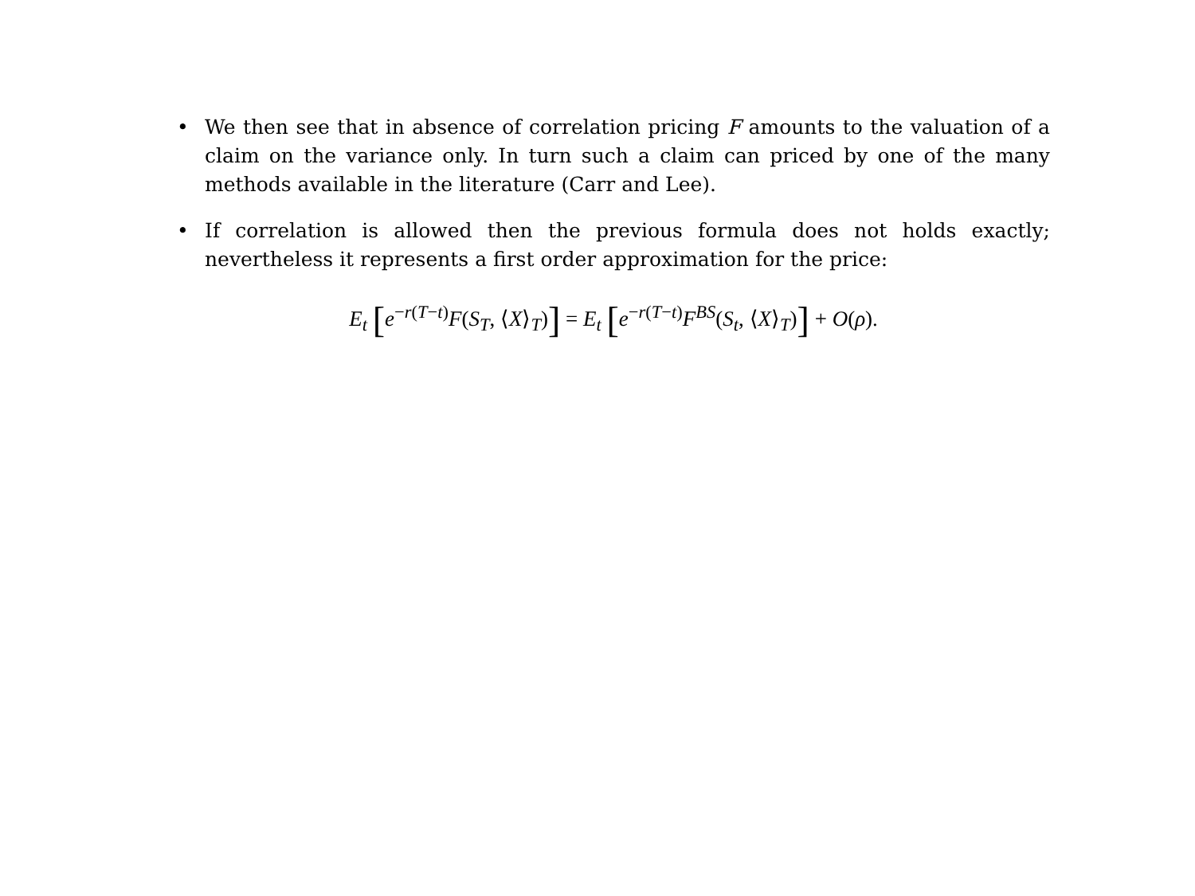• We then see that in absence of correlation pricing F amounts to the valuation of a claim on the variance only. In turn such a claim can priced by one of the many methods available in the literature (Carr and Lee).
• If correlation is allowed then the previous formula does not holds exactly; nevertheless it represents a first order approximation for the price:
E<sub>t</sub> [e<sup>−r(T−t)</sup>F(S<sub>T</sub>, ⟨X⟩<sub>T</sub>)] = E<sub>t</sub> [e<sup>−r(T−t)</sup>F<sup>BS</sup>(S<sub>t</sub>, ⟨X⟩<sub>T</sub>)] + O(ρ).